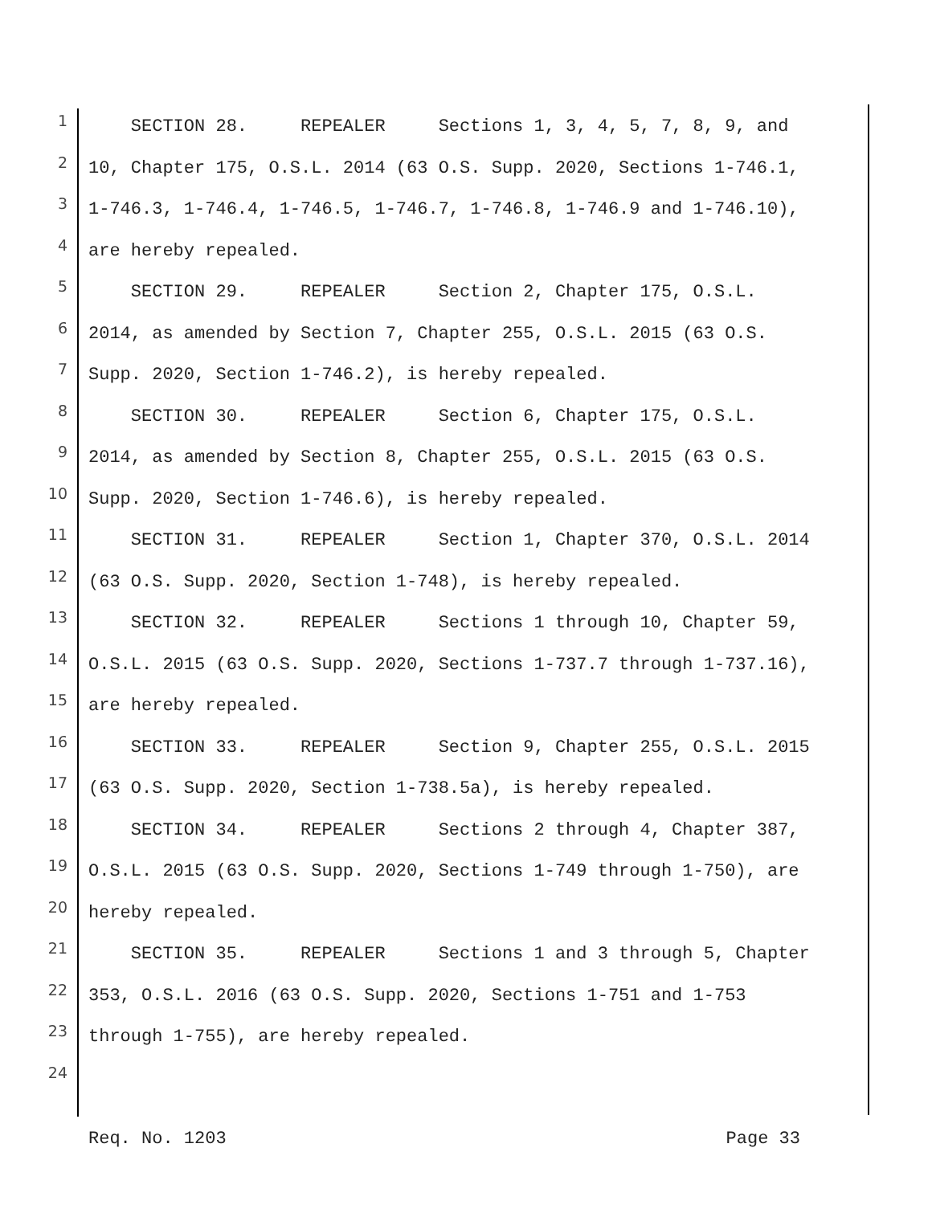1 SECTION 28. REPEALER Sections 1, 3, 4, 5, 7, 8, 9, and
2 10, Chapter 175, O.S.L. 2014 (63 O.S. Supp. 2020, Sections 1-746.1,
3 1-746.3, 1-746.4, 1-746.5, 1-746.7, 1-746.8, 1-746.9 and 1-746.10),
4 are hereby repealed.
5 SECTION 29. REPEALER Section 2, Chapter 175, O.S.L.
6 2014, as amended by Section 7, Chapter 255, O.S.L. 2015 (63 O.S.
7 Supp. 2020, Section 1-746.2), is hereby repealed.
8 SECTION 30. REPEALER Section 6, Chapter 175, O.S.L.
9 2014, as amended by Section 8, Chapter 255, O.S.L. 2015 (63 O.S.
10 Supp. 2020, Section 1-746.6), is hereby repealed.
11 SECTION 31. REPEALER Section 1, Chapter 370, O.S.L. 2014
12 (63 O.S. Supp. 2020, Section 1-748), is hereby repealed.
13 SECTION 32. REPEALER Sections 1 through 10, Chapter 59,
14 O.S.L. 2015 (63 O.S. Supp. 2020, Sections 1-737.7 through 1-737.16),
15 are hereby repealed.
16 SECTION 33. REPEALER Section 9, Chapter 255, O.S.L. 2015
17 (63 O.S. Supp. 2020, Section 1-738.5a), is hereby repealed.
18 SECTION 34. REPEALER Sections 2 through 4, Chapter 387,
19 O.S.L. 2015 (63 O.S. Supp. 2020, Sections 1-749 through 1-750), are
20 hereby repealed.
21 SECTION 35. REPEALER Sections 1 and 3 through 5, Chapter
22 353, O.S.L. 2016 (63 O.S. Supp. 2020, Sections 1-751 and 1-753
23 through 1-755), are hereby repealed.
24
Req. No. 1203 Page 33